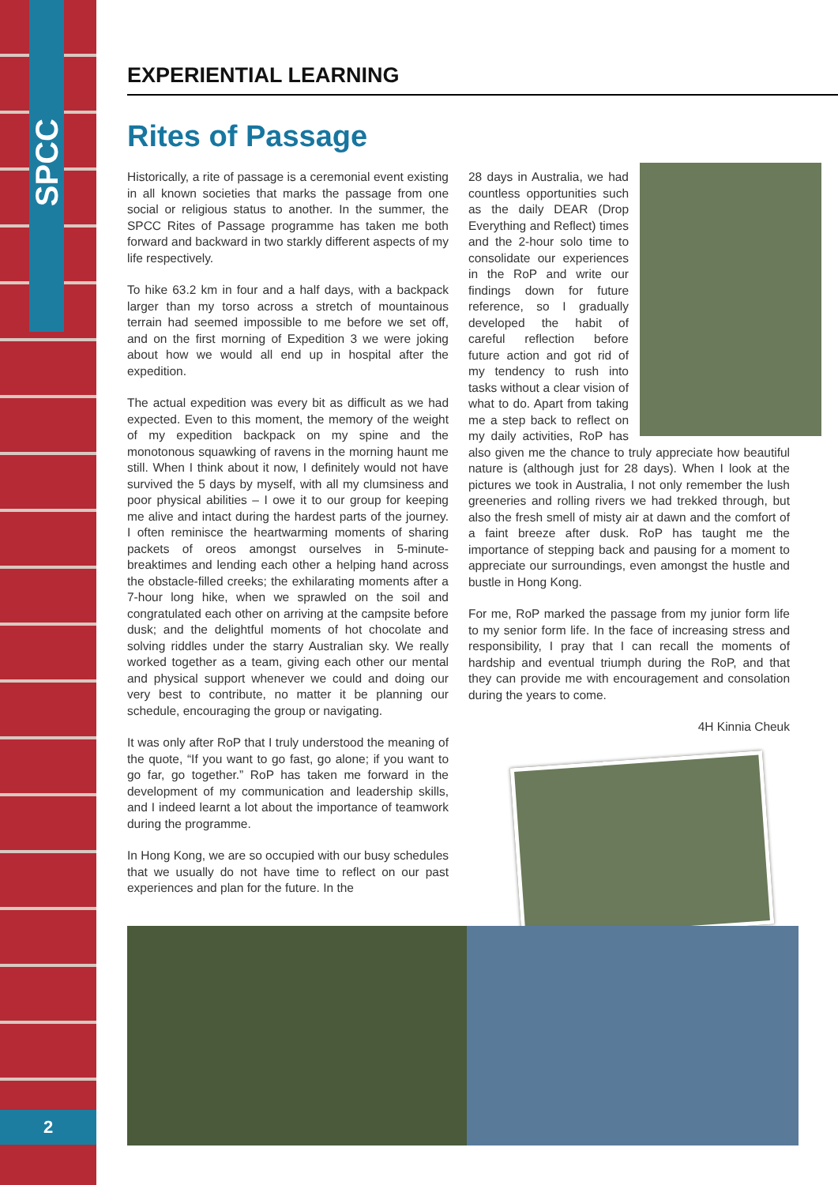SPCC
2
EXPERIENTIAL LEARNING
Rites of Passage
Historically, a rite of passage is a ceremonial event existing in all known societies that marks the passage from one social or religious status to another. In the summer, the SPCC Rites of Passage programme has taken me both forward and backward in two starkly different aspects of my life respectively.
To hike 63.2 km in four and a half days, with a backpack larger than my torso across a stretch of mountainous terrain had seemed impossible to me before we set off, and on the first morning of Expedition 3 we were joking about how we would all end up in hospital after the expedition.
The actual expedition was every bit as difficult as we had expected. Even to this moment, the memory of the weight of my expedition backpack on my spine and the monotonous squawking of ravens in the morning haunt me still. When I think about it now, I definitely would not have survived the 5 days by myself, with all my clumsiness and poor physical abilities – I owe it to our group for keeping me alive and intact during the hardest parts of the journey. I often reminisce the heartwarming moments of sharing packets of oreos amongst ourselves in 5-minute-breaktimes and lending each other a helping hand across the obstacle-filled creeks; the exhilarating moments after a 7-hour long hike, when we sprawled on the soil and congratulated each other on arriving at the campsite before dusk; and the delightful moments of hot chocolate and solving riddles under the starry Australian sky. We really worked together as a team, giving each other our mental and physical support whenever we could and doing our very best to contribute, no matter it be planning our schedule, encouraging the group or navigating.
It was only after RoP that I truly understood the meaning of the quote, “If you want to go fast, go alone; if you want to go far, go together.” RoP has taken me forward in the development of my communication and leadership skills, and I indeed learnt a lot about the importance of teamwork during the programme.
In Hong Kong, we are so occupied with our busy schedules that we usually do not have time to reflect on our past experiences and plan for the future. In the
28 days in Australia, we had countless opportunities such as the daily DEAR (Drop Everything and Reflect) times and the 2-hour solo time to consolidate our experiences in the RoP and write our findings down for future reference, so I gradually developed the habit of careful reflection before future action and got rid of my tendency to rush into tasks without a clear vision of what to do. Apart from taking me a step back to reflect on my daily activities, RoP has also given me the chance to truly appreciate how beautiful nature is (although just for 28 days). When I look at the pictures we took in Australia, I not only remember the lush greeneries and rolling rivers we had trekked through, but also the fresh smell of misty air at dawn and the comfort of a faint breeze after dusk. RoP has taught me the importance of stepping back and pausing for a moment to appreciate our surroundings, even amongst the hustle and bustle in Hong Kong.
For me, RoP marked the passage from my junior form life to my senior form life. In the face of increasing stress and responsibility, I pray that I can recall the moments of hardship and eventual triumph during the RoP, and that they can provide me with encouragement and consolation during the years to come.
4H Kinnia Cheuk